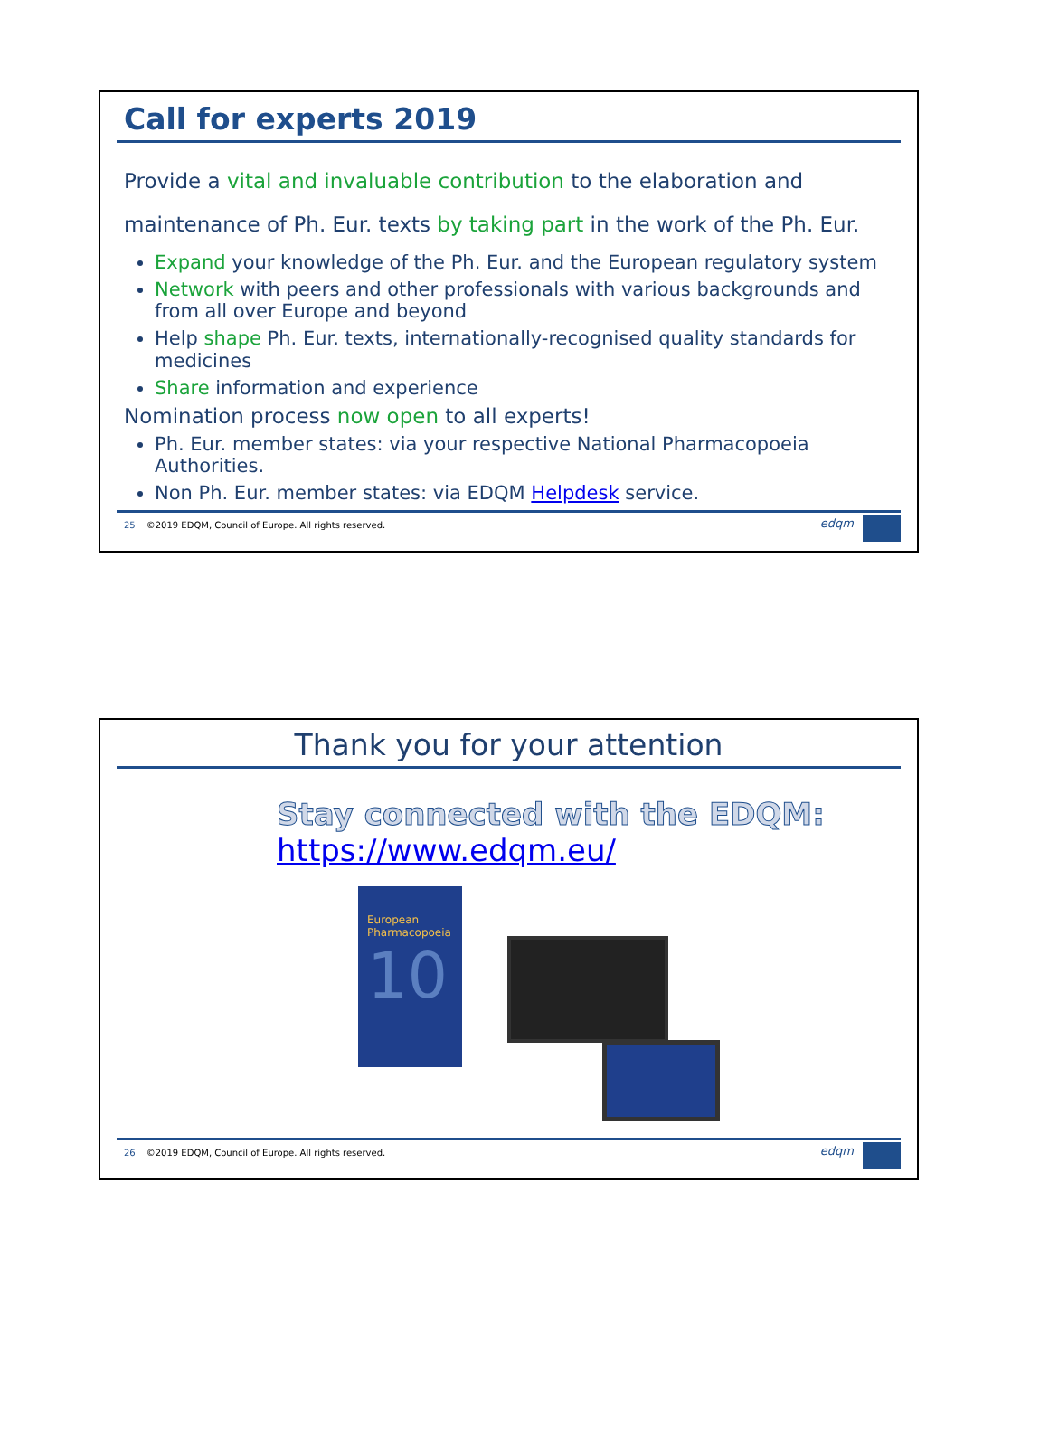Call for experts 2019
Provide a vital and invaluable contribution to the elaboration and maintenance of Ph. Eur. texts by taking part in the work of the Ph. Eur.
Expand your knowledge of the Ph. Eur. and the European regulatory system
Network with peers and other professionals with various backgrounds and from all over Europe and beyond
Help shape Ph. Eur. texts, internationally-recognised quality standards for medicines
Share information and experience
Nomination process now open to all experts!
Ph. Eur. member states: via your respective National Pharmacopoeia Authorities.
Non Ph. Eur. member states: via EDQM Helpdesk service.
25 ©2019 EDQM, Council of Europe. All rights reserved.
edqm
Thank you for your attention
Stay connected with the EDQM:
https://www.edqm.eu/
European Pharmacopoeia
10
26 ©2019 EDQM, Council of Europe. All rights reserved.
edqm